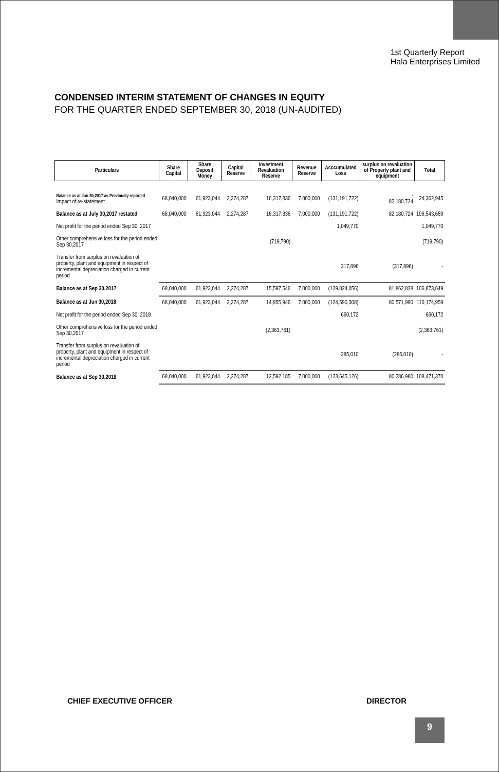1st Quarterly Report
Hala Enterprises Limited
CONDENSED INTERIM STATEMENT OF CHANGES IN EQUITY
FOR THE QUARTER ENDED SEPTEMBER 30, 2018 (UN-AUDITED)
| Particulars | Share Capital | Share Deposit Money | Capital Reserve | Investment Revaluation Reserve | Revenue Reserve | Acccumulated Loss | surplus on revaluation of Property plant and equipment | Total |
| --- | --- | --- | --- | --- | --- | --- | --- | --- |
| Balance as at Jun 30,2017 as Previously reported Impact of re-statement | 68,040,000 | 61,923,044 | 2,274,287 | 16,317,336 | 7,000,000 | (131,191,722) | - 82,180,724 | 24,362,945 |
| Balance as at July 30,2017 restated | 68,040,000 | 61,923,044 | 2,274,287 | 16,317,336 | 7,000,000 | (131,191,722) | 82,180,724 | 106,543,669 |
| Net profit for the period ended Sep 30, 2017 | | | | | | 1,049,770 | | 1,049,770 |
| Other comprehensive loss for the period ended Sep 30,2017 | | | | (719,790) | | | | (719,790) |
| Transfer from surplus on revaluation of property, plant and equipment in respect of incremental depreciation charged in current period | | | | | | 317,896 | (317,896) | - |
| Balance as at Sep 30,2017 | 68,040,000 | 61,923,044 | 2,274,287 | 15,597,546 | 7,000,000 | (129,824,056) | 81,862,828 | 106,873,649 |
| Balance as at Jun 30,2018 | 68,040,000 | 61,923,044 | 2,274,287 | 14,955,946 | 7,000,000 | (124,590,308) | 80,571,990 | 110,174,959 |
| Net profit for the period ended Sep 30, 2018 | | | | | | 660,172 | | 660,172 |
| Other comprehensive loss for the period ended Sep 30,2017 | | | | (2,363,761) | | | | (2,363,761) |
| Transfer from surplus on revaluation of property, plant and equipment in respect of incremental depreciation charged in current period | | | | | | 285,010 | (285,010) | - |
| Balance as at Sep 30,2018 | 68,040,000 | 61,923,044 | 2,274,287 | 12,592,185 | 7,000,000 | (123,645,126) | 80,286,980 | 108,471,370 |
CHIEF EXECUTIVE OFFICER DIRECTOR
9